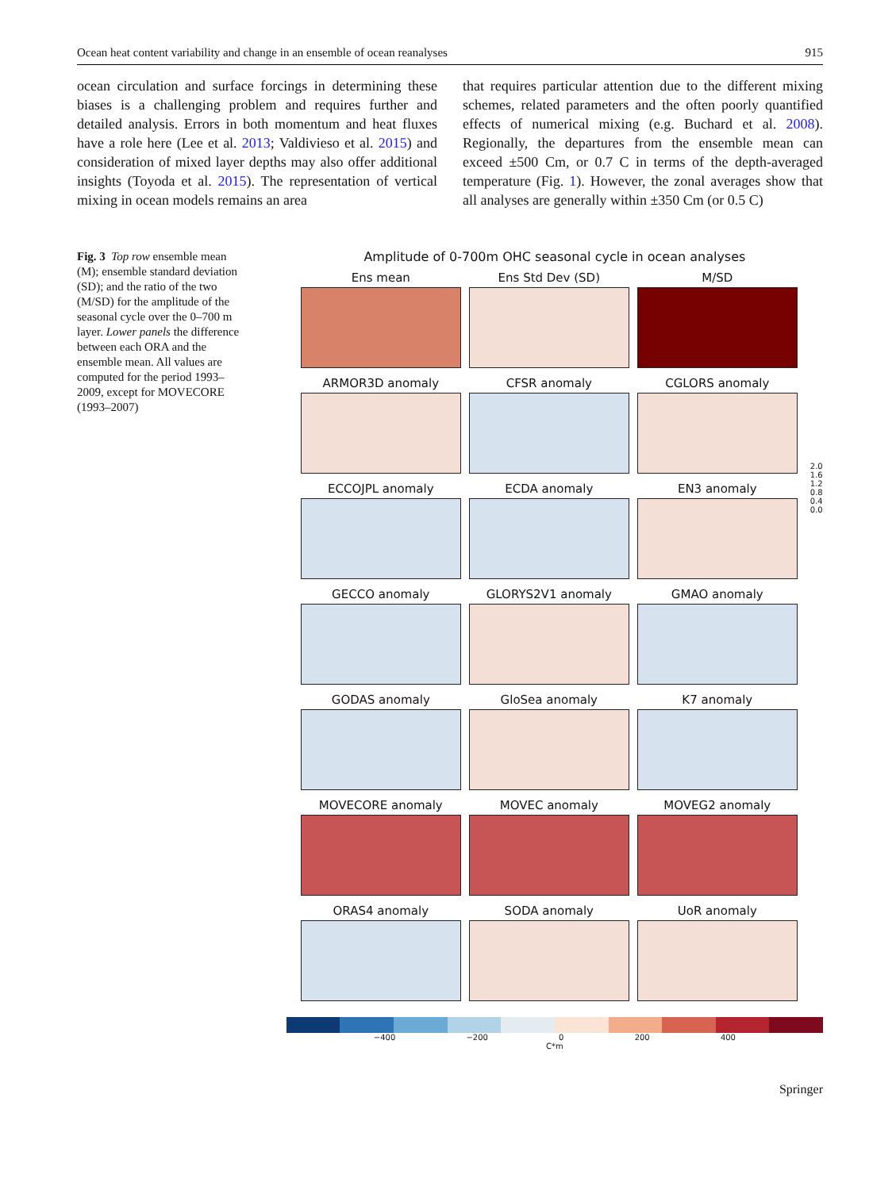Ocean heat content variability and change in an ensemble of ocean reanalyses 915
ocean circulation and surface forcings in determining these biases is a challenging problem and requires further and detailed analysis. Errors in both momentum and heat fluxes have a role here (Lee et al. 2013; Valdivieso et al. 2015) and consideration of mixed layer depths may also offer additional insights (Toyoda et al. 2015). The representation of vertical mixing in ocean models remains an area
that requires particular attention due to the different mixing schemes, related parameters and the often poorly quantified effects of numerical mixing (e.g. Buchard et al. 2008). Regionally, the departures from the ensemble mean can exceed ±500 Cm, or 0.7 C in terms of the depth-averaged temperature (Fig. 1). However, the zonal averages show that all analyses are generally within ±350 Cm (or 0.5 C)
Fig. 3 Top row ensemble mean (M); ensemble standard deviation (SD); and the ratio of the two (M/SD) for the amplitude of the seasonal cycle over the 0–700 m layer. Lower panels the difference between each ORA and the ensemble mean. All values are computed for the period 1993–2009, except for MOVECORE (1993–2007)
Amplitude of 0-700m OHC seasonal cycle in ocean analyses
Ens mean
Ens Std Dev (SD)
M/SD
ARMOR3D anomaly
CFSR anomaly
CGLORS anomaly
ECCOJPL anomaly
ECDA anomaly
EN3 anomaly
GECCO anomaly
GLORYS2V1 anomaly
GMAO anomaly
GODAS anomaly
GloSea anomaly
K7 anomaly
MOVECORE anomaly
MOVEC anomaly
MOVEG2 anomaly
ORAS4 anomaly
SODA anomaly
UoR anomaly
2.0
1.6
1.2
0.8
0.4
0.0
−400 −200 0 200 400
C*m
Springer